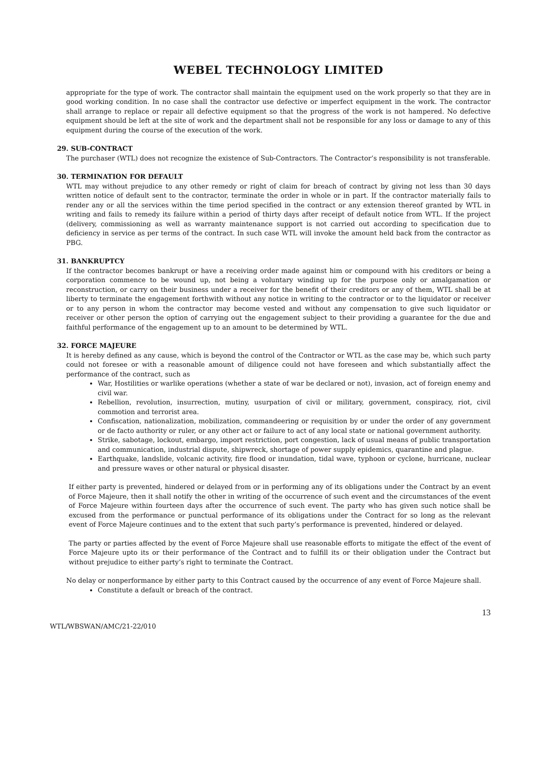WEBEL TECHNOLOGY LIMITED
appropriate for the type of work. The contractor shall maintain the equipment used on the work properly so that they are in good working condition. In no case shall the contractor use defective or imperfect equipment in the work. The contractor shall arrange to replace or repair all defective equipment so that the progress of the work is not hampered. No defective equipment should be left at the site of work and the department shall not be responsible for any loss or damage to any of this equipment during the course of the execution of the work.
29. SUB-CONTRACT
The purchaser (WTL) does not recognize the existence of Sub-Contractors. The Contractor’s responsibility is not transferable.
30. TERMINATION FOR DEFAULT
WTL may without prejudice to any other remedy or right of claim for breach of contract by giving not less than 30 days written notice of default sent to the contractor, terminate the order in whole or in part. If the contractor materially fails to render any or all the services within the time period specified in the contract or any extension thereof granted by WTL in writing and fails to remedy its failure within a period of thirty days after receipt of default notice from WTL. If the project (delivery, commissioning as well as warranty maintenance support is not carried out according to specification due to deficiency in service as per terms of the contract. In such case WTL will invoke the amount held back from the contractor as PBG.
31. BANKRUPTCY
If the contractor becomes bankrupt or have a receiving order made against him or compound with his creditors or being a corporation commence to be wound up, not being a voluntary winding up for the purpose only or amalgamation or reconstruction, or carry on their business under a receiver for the benefit of their creditors or any of them, WTL shall be at liberty to terminate the engagement forthwith without any notice in writing to the contractor or to the liquidator or receiver or to any person in whom the contractor may become vested and without any compensation to give such liquidator or receiver or other person the option of carrying out the engagement subject to their providing a guarantee for the due and faithful performance of the engagement up to an amount to be determined by WTL.
32. FORCE MAJEURE
It is hereby defined as any cause, which is beyond the control of the Contractor or WTL as the case may be, which such party could not foresee or with a reasonable amount of diligence could not have foreseen and which substantially affect the performance of the contract, such as
War, Hostilities or warlike operations (whether a state of war be declared or not), invasion, act of foreign enemy and civil war.
Rebellion, revolution, insurrection, mutiny, usurpation of civil or military, government, conspiracy, riot, civil commotion and terrorist area.
Confiscation, nationalization, mobilization, commandeering or requisition by or under the order of any government or de facto authority or ruler, or any other act or failure to act of any local state or national government authority.
Strike, sabotage, lockout, embargo, import restriction, port congestion, lack of usual means of public transportation and communication, industrial dispute, shipwreck, shortage of power supply epidemics, quarantine and plague.
Earthquake, landslide, volcanic activity, fire flood or inundation, tidal wave, typhoon or cyclone, hurricane, nuclear and pressure waves or other natural or physical disaster.
If either party is prevented, hindered or delayed from or in performing any of its obligations under the Contract by an event of Force Majeure, then it shall notify the other in writing of the occurrence of such event and the circumstances of the event of Force Majeure within fourteen days after the occurrence of such event. The party who has given such notice shall be excused from the performance or punctual performance of its obligations under the Contract for so long as the relevant event of Force Majeure continues and to the extent that such party’s performance is prevented, hindered or delayed.
The party or parties affected by the event of Force Majeure shall use reasonable efforts to mitigate the effect of the event of Force Majeure upto its or their performance of the Contract and to fulfill its or their obligation under the Contract but without prejudice to either party’s right to terminate the Contract.
No delay or nonperformance by either party to this Contract caused by the occurrence of any event of Force Majeure shall.
Constitute a default or breach of the contract.
13
WTL/WBSWAN/AMC/21-22/010